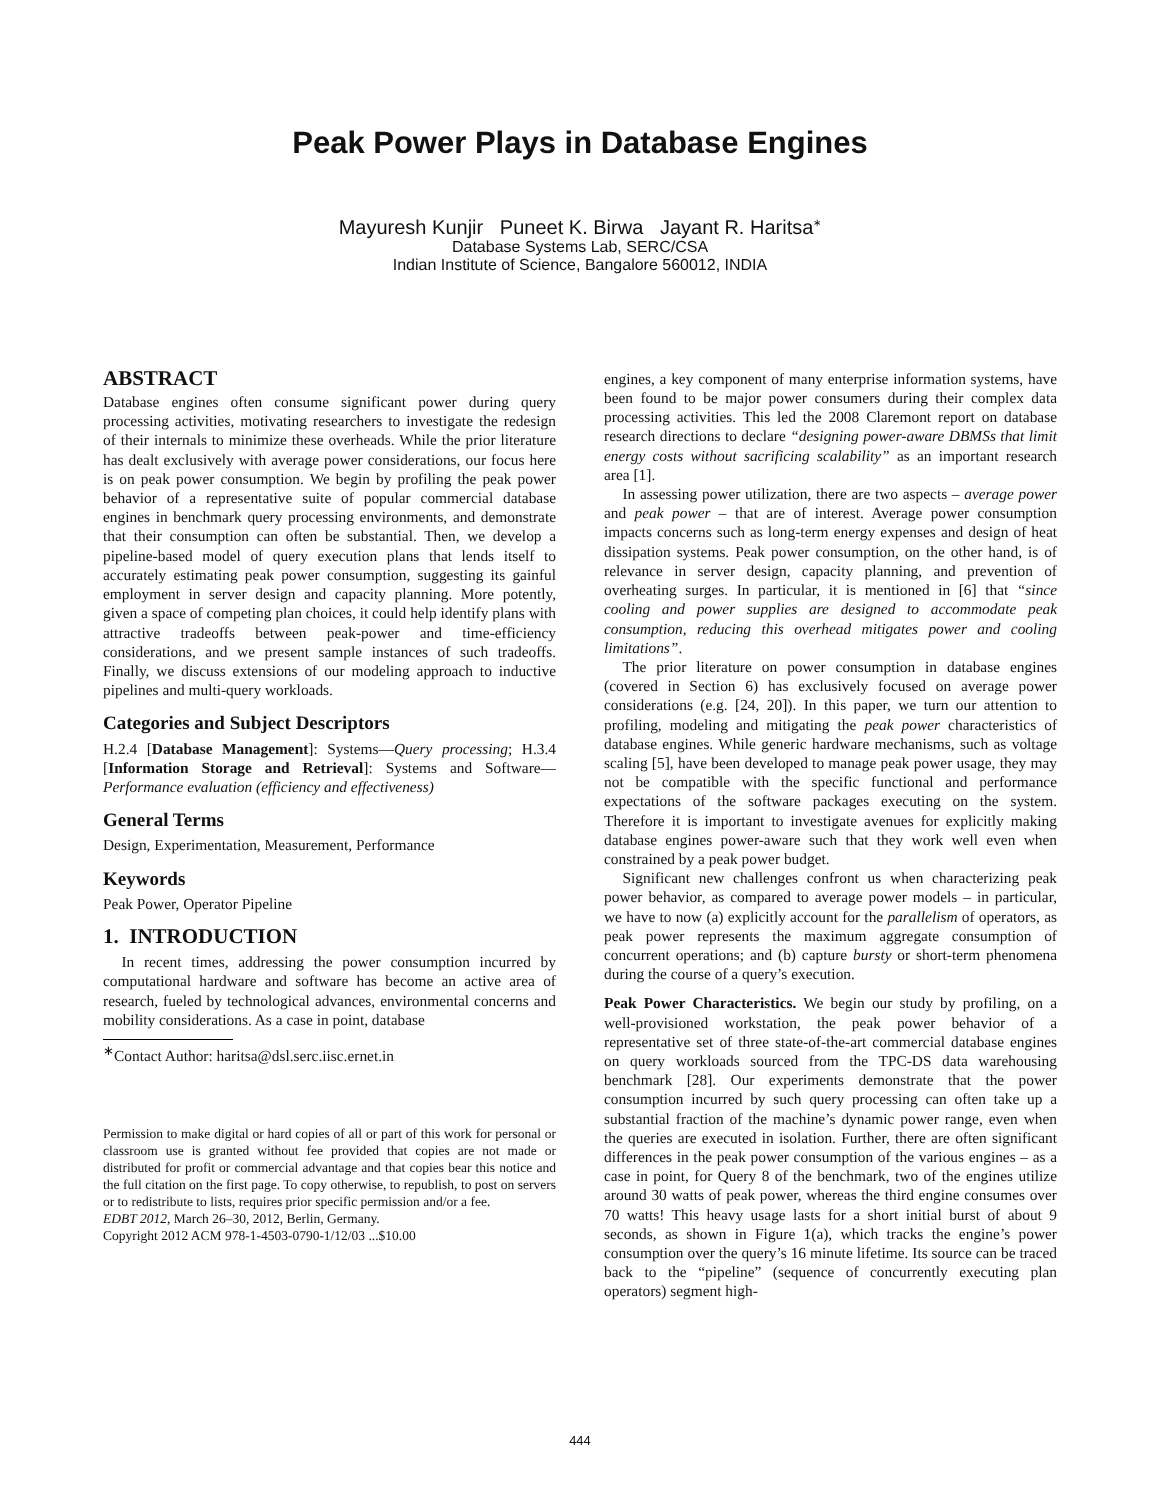Peak Power Plays in Database Engines
Mayuresh Kunjir Puneet K. Birwa Jayant R. Haritsa<sup>∗</sup>
Database Systems Lab, SERC/CSA
Indian Institute of Science, Bangalore 560012, INDIA
ABSTRACT
Database engines often consume significant power during query processing activities, motivating researchers to investigate the redesign of their internals to minimize these overheads. While the prior literature has dealt exclusively with average power considerations, our focus here is on peak power consumption. We begin by profiling the peak power behavior of a representative suite of popular commercial database engines in benchmark query processing environments, and demonstrate that their consumption can often be substantial. Then, we develop a pipeline-based model of query execution plans that lends itself to accurately estimating peak power consumption, suggesting its gainful employment in server design and capacity planning. More potently, given a space of competing plan choices, it could help identify plans with attractive tradeoffs between peak-power and time-efficiency considerations, and we present sample instances of such tradeoffs. Finally, we discuss extensions of our modeling approach to inductive pipelines and multi-query workloads.
Categories and Subject Descriptors
H.2.4 [Database Management]: Systems—Query processing; H.3.4 [Information Storage and Retrieval]: Systems and Software—Performance evaluation (efficiency and effectiveness)
General Terms
Design, Experimentation, Measurement, Performance
Keywords
Peak Power, Operator Pipeline
1. INTRODUCTION
In recent times, addressing the power consumption incurred by computational hardware and software has become an active area of research, fueled by technological advances, environmental concerns and mobility considerations. As a case in point, database
<sup>∗</sup>Contact Author: haritsa@dsl.serc.iisc.ernet.in
Permission to make digital or hard copies of all or part of this work for personal or classroom use is granted without fee provided that copies are not made or distributed for profit or commercial advantage and that copies bear this notice and the full citation on the first page. To copy otherwise, to republish, to post on servers or to redistribute to lists, requires prior specific permission and/or a fee.
EDBT 2012, March 26–30, 2012, Berlin, Germany.
Copyright 2012 ACM 978-1-4503-0790-1/12/03 ...$10.00
engines, a key component of many enterprise information systems, have been found to be major power consumers during their complex data processing activities. This led the 2008 Claremont report on database research directions to declare “designing power-aware DBMSs that limit energy costs without sacrificing scalability” as an important research area [1].
In assessing power utilization, there are two aspects – average power and peak power – that are of interest. Average power consumption impacts concerns such as long-term energy expenses and design of heat dissipation systems. Peak power consumption, on the other hand, is of relevance in server design, capacity planning, and prevention of overheating surges. In particular, it is mentioned in [6] that “since cooling and power supplies are designed to accommodate peak consumption, reducing this overhead mitigates power and cooling limitations”.
The prior literature on power consumption in database engines (covered in Section 6) has exclusively focused on average power considerations (e.g. [24, 20]). In this paper, we turn our attention to profiling, modeling and mitigating the peak power characteristics of database engines. While generic hardware mechanisms, such as voltage scaling [5], have been developed to manage peak power usage, they may not be compatible with the specific functional and performance expectations of the software packages executing on the system. Therefore it is important to investigate avenues for explicitly making database engines power-aware such that they work well even when constrained by a peak power budget.
Significant new challenges confront us when characterizing peak power behavior, as compared to average power models – in particular, we have to now (a) explicitly account for the parallelism of operators, as peak power represents the maximum aggregate consumption of concurrent operations; and (b) capture bursty or short-term phenomena during the course of a query’s execution.
Peak Power Characteristics. We begin our study by profiling, on a well-provisioned workstation, the peak power behavior of a representative set of three state-of-the-art commercial database engines on query workloads sourced from the TPC-DS data warehousing benchmark [28]. Our experiments demonstrate that the power consumption incurred by such query processing can often take up a substantial fraction of the machine’s dynamic power range, even when the queries are executed in isolation. Further, there are often significant differences in the peak power consumption of the various engines – as a case in point, for Query 8 of the benchmark, two of the engines utilize around 30 watts of peak power, whereas the third engine consumes over 70 watts! This heavy usage lasts for a short initial burst of about 9 seconds, as shown in Figure 1(a), which tracks the engine’s power consumption over the query’s 16 minute lifetime. Its source can be traced back to the “pipeline” (sequence of concurrently executing plan operators) segment high-
444